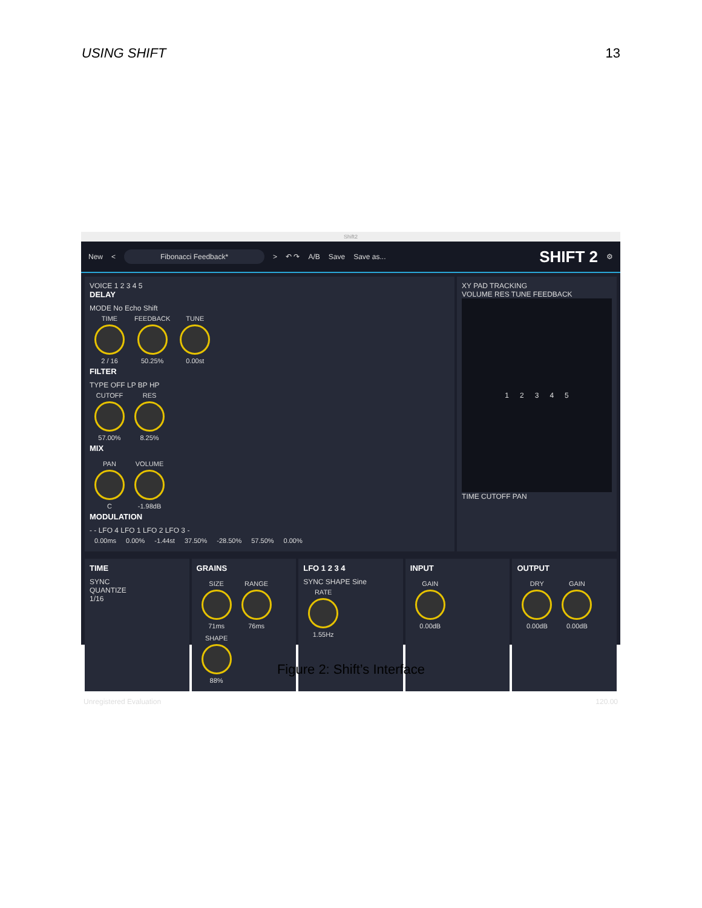USING SHIFT 13
Shift2
New < Fibonacci Feedback* > ↶ ↷ A/B Save Save as... SHIFT 2 ⚙
VOICE 1 2 3 4 5
DELAY
MODE No Echo Shift
TIME 2 / 16 FEEDBACK 50.25% TUNE 0.00st
FILTER
TYPE OFF LP BP HP
CUTOFF 57.00% RES 8.25%
MIX
PAN C VOLUME -1.98dB
MODULATION
- - LFO 4 LFO 1 LFO 2 LFO 3 -
0.00ms 0.00% -1.44st 37.50% -28.50% 57.50% 0.00%
XY PAD TRACKING
VOLUME RES TUNE FEEDBACK
1 2 3 4 5
TIME CUTOFF PAN
TIME
SYNC
QUANTIZE
1/16
GRAINS
SIZE 71ms RANGE 76ms SHAPE 88%
LFO 1 2 3 4
SYNC SHAPE Sine
RATE 1.55Hz
INPUT
GAIN 0.00dB
OUTPUT
DRY 0.00dB GAIN 0.00dB
Unregistered Evaluation 120.00
Figure 2: Shift’s Interface